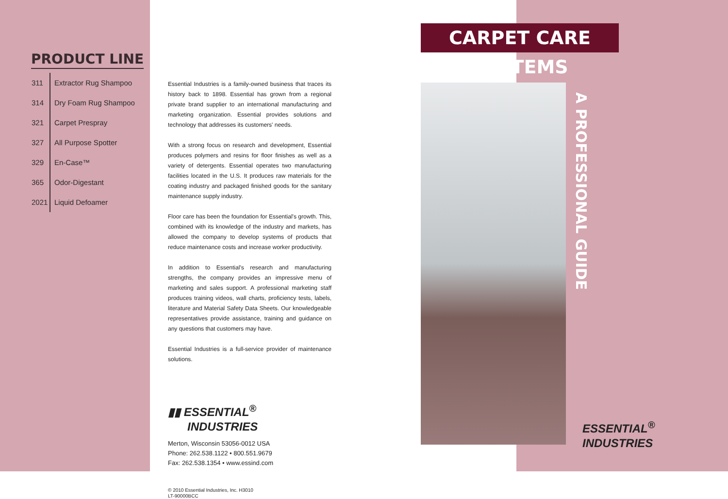PRODUCT LINE
| 311 | Extractor Rug Shampoo |
| 314 | Dry Foam Rug Shampoo |
| 321 | Carpet Prespray |
| 327 | All Purpose Spotter |
| 329 | En-Case™ |
| 365 | Odor-Digestant |
| 2021 | Liquid Defoamer |
Essential Industries is a family-owned business that traces its history back to 1898. Essential has grown from a regional private brand supplier to an international manufacturing and marketing organization. Essential provides solutions and technology that addresses its customers' needs.
With a strong focus on research and development, Essential produces polymers and resins for floor finishes as well as a variety of detergents. Essential operates two manufacturing facilities located in the U.S. It produces raw materials for the coating industry and packaged finished goods for the sanitary maintenance supply industry.
Floor care has been the foundation for Essential's growth. This, combined with its knowledge of the industry and markets, has allowed the company to develop systems of products that reduce maintenance costs and increase worker productivity.
In addition to Essential's research and manufacturing strengths, the company provides an impressive menu of marketing and sales support. A professional marketing staff produces training videos, wall charts, proficiency tests, labels, literature and Material Safety Data Sheets. Our knowledgeable representatives provide assistance, training and guidance on any questions that customers may have.
Essential Industries is a full-service provider of maintenance solutions.
▮▮ ESSENTIAL<sup>®</sup>
INDUSTRIES
Merton, Wisconsin 53056-0012 USA
Phone: 262.538.1122 • 800.551.9679
Fax: 262.538.1354 • www.essind.com
© 2010 Essential Industries, Inc. H3010
LT-90000BCC
CARPET CARE SYSTEMS
A PROFESSIONAL GUIDE
ESSENTIAL<sup>®</sup>
INDUSTRIES